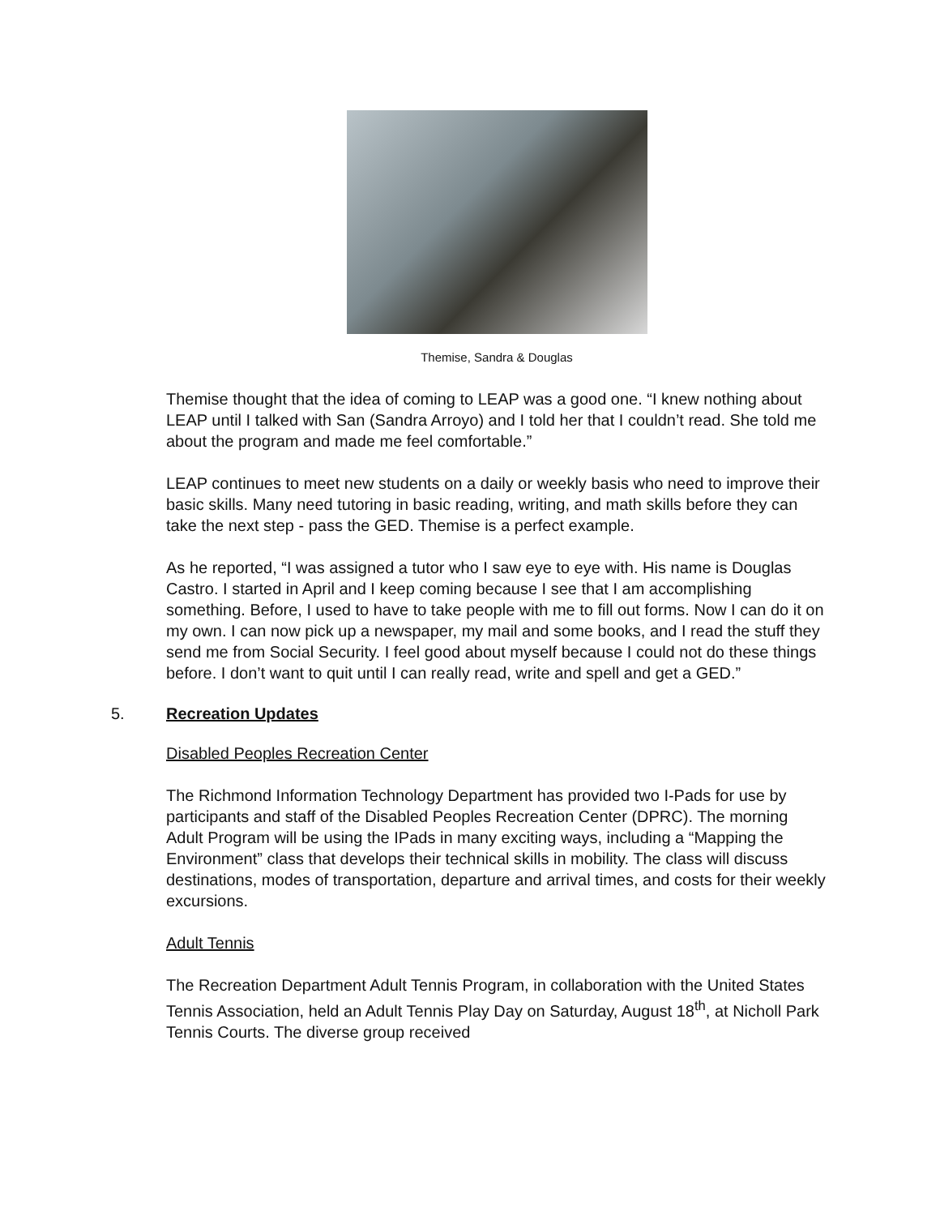Themise, Sandra & Douglas
Themise thought that the idea of coming to LEAP was a good one. “I knew nothing about LEAP until I talked with San (Sandra Arroyo) and I told her that I couldn’t read. She told me about the program and made me feel comfortable.”
LEAP continues to meet new students on a daily or weekly basis who need to improve their basic skills. Many need tutoring in basic reading, writing, and math skills before they can take the next step - pass the GED. Themise is a perfect example.
As he reported, “I was assigned a tutor who I saw eye to eye with. His name is Douglas Castro. I started in April and I keep coming because I see that I am accomplishing something. Before, I used to have to take people with me to fill out forms. Now I can do it on my own. I can now pick up a newspaper, my mail and some books, and I read the stuff they send me from Social Security. I feel good about myself because I could not do these things before. I don’t want to quit until I can really read, write and spell and get a GED.”
5. Recreation Updates
Disabled Peoples Recreation Center
The Richmond Information Technology Department has provided two I-Pads for use by participants and staff of the Disabled Peoples Recreation Center (DPRC). The morning Adult Program will be using the IPads in many exciting ways, including a “Mapping the Environment” class that develops their technical skills in mobility. The class will discuss destinations, modes of transportation, departure and arrival times, and costs for their weekly excursions.
Adult Tennis
The Recreation Department Adult Tennis Program, in collaboration with the United States Tennis Association, held an Adult Tennis Play Day on Saturday, August 18<sup>th</sup>, at Nicholl Park Tennis Courts. The diverse group received